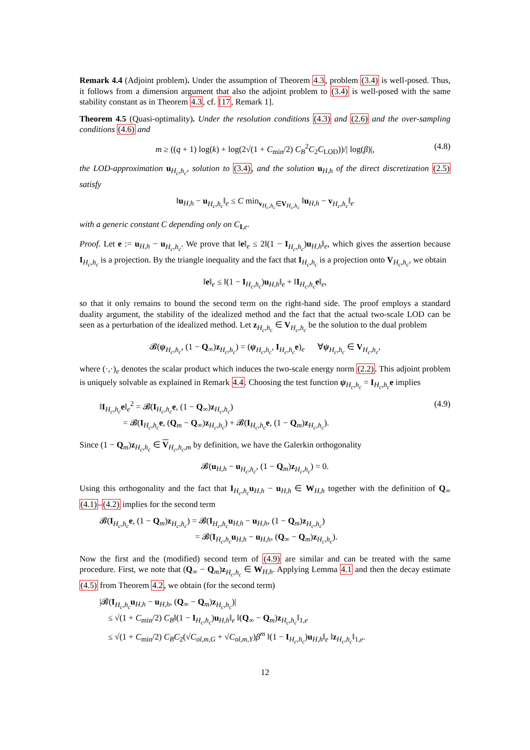Remark 4.4 (Adjoint problem). Under the assumption of Theorem 4.3, problem (3.4) is well-posed. Thus, it follows from a dimension argument that also the adjoint problem to (3.4) is well-posed with the same stability constant as in Theorem 4.3, cf. [17, Remark 1].
Theorem 4.5 (Quasi-optimality). Under the resolution conditions (4.3) and (2.6) and the over-sampling conditions (4.6) and
m ≥ ((q + 1) log(k) + log(2√(1 + C<sub>min</sub>/2) C<sub>B</sub><sup>2</sup>C<sub>2</sub>C<sub>LOD</sub>))/| log(β)|, (4.8)
the LOD-approximation u<sub>H<sub>c</sub>,h<sub>c</sub></sub>, solution to (3.4), and the solution u<sub>H,h</sub> of the direct discretization (2.5) satisfy
‖u<sub>H,h</sub> − u<sub>H<sub>c</sub>,h<sub>c</sub></sub>‖<sub>e</sub> ≤ C min<sub>v<sub>H<sub>c</sub>,h<sub>c</sub></sub>∈V<sub>H<sub>c</sub>,h<sub>c</sub></sub></sub> ‖u<sub>H,h</sub> − v<sub>H<sub>c</sub>,h<sub>c</sub></sub>‖<sub>e</sub>
with a generic constant C depending only on C<sub>I,e</sub>.
Proof. Let e := u<sub>H,h</sub> − u<sub>H<sub>c</sub>,h<sub>c</sub></sub>. We prove that ‖e‖<sub>e</sub> ≤ 2‖(1 − I<sub>H<sub>c</sub>,h<sub>c</sub></sub>)u<sub>H,h</sub>‖<sub>e</sub>, which gives the assertion because I<sub>H<sub>c</sub>,h<sub>c</sub></sub> is a projection. By the triangle inequality and the fact that I<sub>H<sub>c</sub>,h<sub>c</sub></sub> is a projection onto V<sub>H<sub>c</sub>,h<sub>c</sub></sub>, we obtain
‖e‖<sub>e</sub> ≤ ‖(1 − I<sub>H<sub>c</sub>,h<sub>c</sub></sub>)u<sub>H,h</sub>‖<sub>e</sub> + ‖I<sub>H<sub>c</sub>,h<sub>c</sub></sub>e‖<sub>e</sub>,
so that it only remains to bound the second term on the right-hand side. The proof employs a standard duality argument, the stability of the idealized method and the fact that the actual two-scale LOD can be seen as a perturbation of the idealized method. Let z<sub>H<sub>c</sub>,h<sub>c</sub></sub> ∈ V<sub>H<sub>c</sub>,h<sub>c</sub></sub> be the solution to the dual problem
𝓑(ψ<sub>H<sub>c</sub>,h<sub>c</sub></sub>, (1 − Q<sub>∞</sub>)z<sub>H<sub>c</sub>,h<sub>c</sub></sub>) = (ψ<sub>H<sub>c</sub>,h<sub>c</sub></sub>, I<sub>H<sub>c</sub>,h<sub>c</sub></sub>e)<sub>e</sub> ∀ψ<sub>H<sub>c</sub>,h<sub>c</sub></sub> ∈ V<sub>H<sub>c</sub>,h<sub>c</sub></sub>,
where (·,·)<sub>e</sub> denotes the scalar product which induces the two-scale energy norm (2.2). This adjoint problem is uniquely solvable as explained in Remark 4.4. Choosing the test function ψ<sub>H<sub>c</sub>,h<sub>c</sub></sub> = I<sub>H<sub>c</sub>,h<sub>c</sub></sub>e implies
‖I<sub>H<sub>c</sub>,h<sub>c</sub></sub>e‖<sub>e</sub><sup>2</sup> = 𝓑(I<sub>H<sub>c</sub>,h<sub>c</sub></sub>e, (1 − Q<sub>∞</sub>)z<sub>H<sub>c</sub>,h<sub>c</sub></sub>) (4.9)
= 𝓑(I<sub>H<sub>c</sub>,h<sub>c</sub></sub>e, (Q<sub>m</sub> − Q<sub>∞</sub>)z<sub>H<sub>c</sub>,h<sub>c</sub></sub>) + 𝓑(I<sub>H<sub>c</sub>,h<sub>c</sub></sub>e, (1 − Q<sub>m</sub>)z<sub>H<sub>c</sub>,h<sub>c</sub></sub>).
Since (1 − Q<sub>m</sub>)z<sub>H<sub>c</sub>,h<sub>c</sub></sub> ∈ V<sub>H<sub>c</sub>,h<sub>c</sub>,m</sub> by definition, we have the Galerkin orthogonality
𝓑(u<sub>H,h</sub> − u<sub>H<sub>c</sub>,h<sub>c</sub></sub>, (1 − Q<sub>m</sub>)z<sub>H<sub>c</sub>,h<sub>c</sub></sub>) = 0.
Using this orthogonality and the fact that I<sub>H<sub>c</sub>,h<sub>c</sub></sub>u<sub>H,h</sub> − u<sub>H,h</sub> ∈ W<sub>H,h</sub> together with the definition of Q<sub>∞</sub> (4.1)–(4.2) implies for the second term
𝓑(I<sub>H<sub>c</sub>,h<sub>c</sub></sub>e, (1 − Q<sub>m</sub>)z<sub>H<sub>c</sub>,h<sub>c</sub></sub>) = 𝓑(I<sub>H<sub>c</sub>,h<sub>c</sub></sub>u<sub>H,h</sub> − u<sub>H,h</sub>, (1 − Q<sub>m</sub>)z<sub>H<sub>c</sub>,h<sub>c</sub></sub>)
= 𝓑(I<sub>H<sub>c</sub>,h<sub>c</sub></sub>u<sub>H,h</sub> − u<sub>H,h</sub>, (Q<sub>∞</sub> − Q<sub>m</sub>)z<sub>H<sub>c</sub>,h<sub>c</sub></sub>).
Now the first and the (modified) second term of (4.9) are similar and can be treated with the same procedure. First, we note that (Q<sub>∞</sub> − Q<sub>m</sub>)z<sub>H<sub>c</sub>,h<sub>c</sub></sub> ∈ W<sub>H,h</sub>. Applying Lemma 4.1 and then the decay estimate (4.5) from Theorem 4.2, we obtain (for the second term)
|𝓑(I<sub>H<sub>c</sub>,h<sub>c</sub></sub>u<sub>H,h</sub> − u<sub>H,h</sub>, (Q<sub>∞</sub> − Q<sub>m</sub>)z<sub>H<sub>c</sub>,h<sub>c</sub></sub>)|
≤ √(1 + C<sub>min</sub>/2) C<sub>B</sub>‖(1 − I<sub>H<sub>c</sub>,h<sub>c</sub></sub>)u<sub>H,h</sub>‖<sub>e</sub> ‖(Q<sub>∞</sub> − Q<sub>m</sub>)z<sub>H<sub>c</sub>,h<sub>c</sub></sub>‖<sub>1,e</sub>
≤ √(1 + C<sub>min</sub>/2) C<sub>B</sub>C<sub>2</sub>(√C<sub>ol,m,G</sub> + √C<sub>ol,m,Y</sub>)β<sup>m</sup> ‖(1 − I<sub>H<sub>c</sub>,h<sub>c</sub></sub>)u<sub>H,h</sub>‖<sub>e</sub> ‖z<sub>H<sub>c</sub>,h<sub>c</sub></sub>‖<sub>1,e</sub>.
12